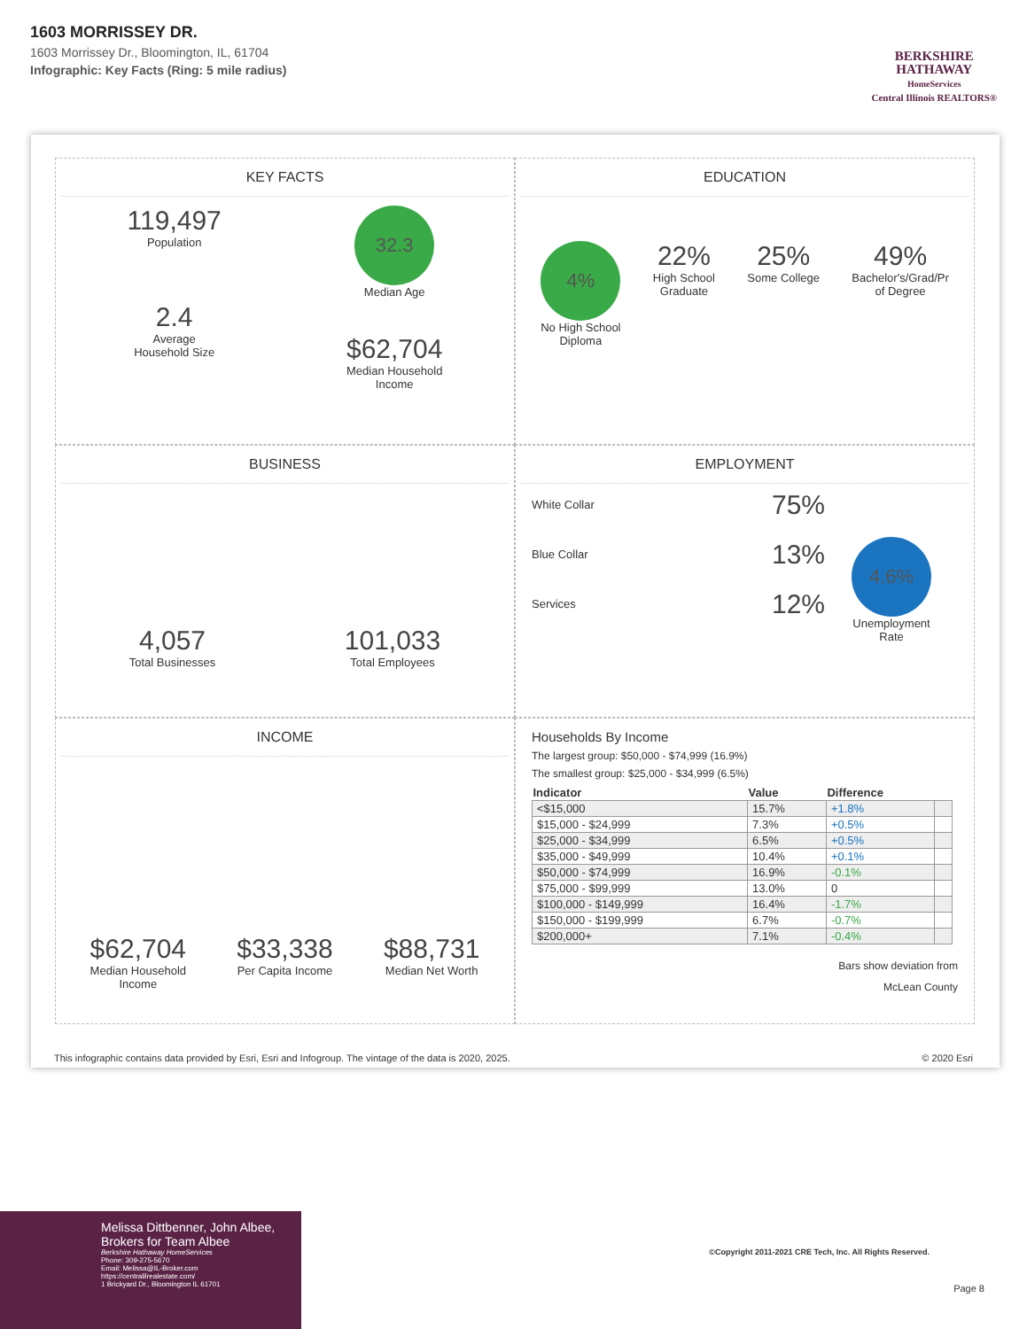1603 MORRISSEY DR.
1603 Morrissey Dr., Bloomington, IL, 61704
Infographic: Key Facts (Ring: 5 mile radius)
BERKSHIRE
HATHAWAY
HomeServices
Central Illinois REALTORS®
KEY FACTS
119,497
Population
2.4
Average
Household Size
32.3
Median Age
$62,704
Median Household
Income
EDUCATION
4%
No High School
Diploma
22%
High School
Graduate
25%
Some College
49%
Bachelor's/Grad/Pr
of Degree
BUSINESS
4,057
Total Businesses
101,033
Total Employees
EMPLOYMENT
White Collar 75%
Blue Collar 13%
Services 12%
4.6%
Unemployment
Rate
INCOME
$62,704
Median Household
Income
$33,338
Per Capita Income
$88,731
Median Net Worth
Households By Income
The largest group: $50,000 - $74,999 (16.9%)
The smallest group: $25,000 - $34,999 (6.5%)
| Indicator | Value | Difference | |
| --- | --- | --- | --- |
| <$15,000 | 15.7% | +1.8% | |
| $15,000 - $24,999 | 7.3% | +0.5% | |
| $25,000 - $34,999 | 6.5% | +0.5% | |
| $35,000 - $49,999 | 10.4% | +0.1% | |
| $50,000 - $74,999 | 16.9% | -0.1% | |
| $75,000 - $99,999 | 13.0% | 0 | |
| $100,000 - $149,999 | 16.4% | -1.7% | |
| $150,000 - $199,999 | 6.7% | -0.7% | |
| $200,000+ | 7.1% | -0.4% | |
Bars show deviation from
McLean County
This infographic contains data provided by Esri, Esri and Infogroup. The vintage of the data is 2020, 2025. © 2020 Esri
Melissa Dittbenner, John Albee, Brokers for Team Albee
Berkshire Hathaway HomeServices
Phone: 309-275-5670
Email: Melissa@IL-Broker.com
https://centralilrealestate.com/
1 Brickyard Dr., Bloomington IL 61701
©Copyright 2011-2021 CRE Tech, Inc. All Rights Reserved.
Page 8